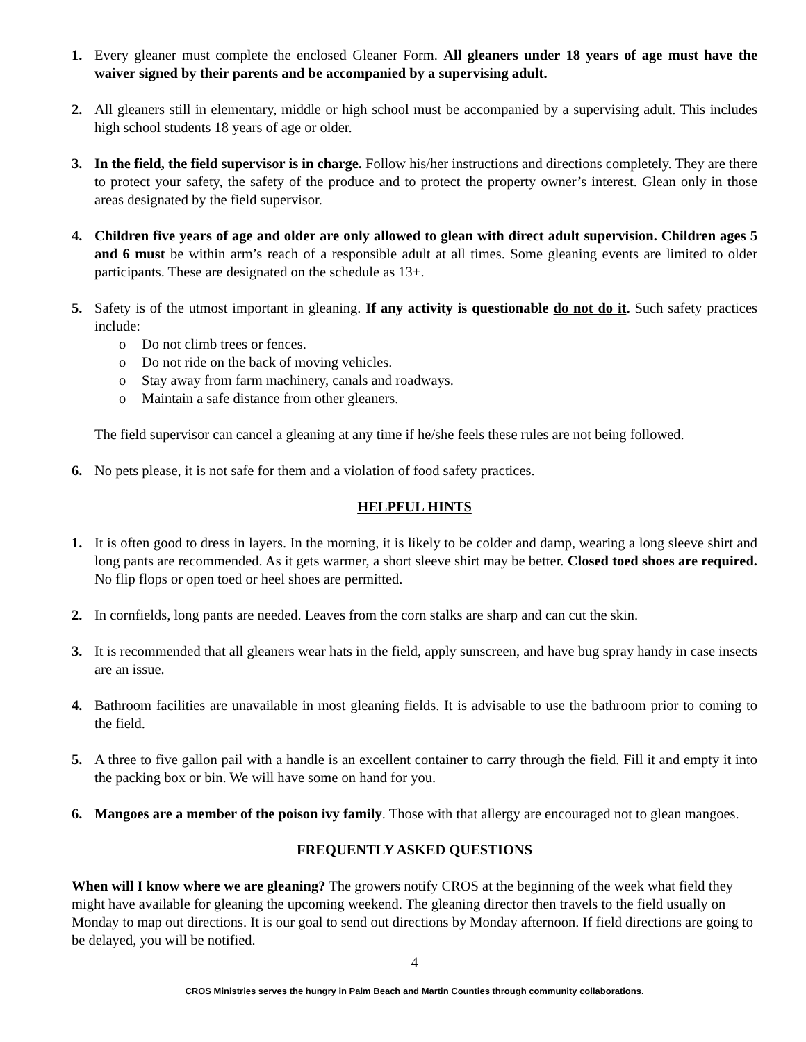1. Every gleaner must complete the enclosed Gleaner Form. All gleaners under 18 years of age must have the waiver signed by their parents and be accompanied by a supervising adult.
2. All gleaners still in elementary, middle or high school must be accompanied by a supervising adult. This includes high school students 18 years of age or older.
3. In the field, the field supervisor is in charge. Follow his/her instructions and directions completely. They are there to protect your safety, the safety of the produce and to protect the property owner’s interest. Glean only in those areas designated by the field supervisor.
4. Children five years of age and older are only allowed to glean with direct adult supervision. Children ages 5 and 6 must be within arm’s reach of a responsible adult at all times. Some gleaning events are limited to older participants. These are designated on the schedule as 13+.
5. Safety is of the utmost important in gleaning. If any activity is questionable do not do it. Such safety practices include:
Do not climb trees or fences.
Do not ride on the back of moving vehicles.
Stay away from farm machinery, canals and roadways.
Maintain a safe distance from other gleaners.
The field supervisor can cancel a gleaning at any time if he/she feels these rules are not being followed.
6. No pets please, it is not safe for them and a violation of food safety practices.
HELPFUL HINTS
1. It is often good to dress in layers. In the morning, it is likely to be colder and damp, wearing a long sleeve shirt and long pants are recommended. As it gets warmer, a short sleeve shirt may be better. Closed toed shoes are required. No flip flops or open toed or heel shoes are permitted.
2. In cornfields, long pants are needed. Leaves from the corn stalks are sharp and can cut the skin.
3. It is recommended that all gleaners wear hats in the field, apply sunscreen, and have bug spray handy in case insects are an issue.
4. Bathroom facilities are unavailable in most gleaning fields. It is advisable to use the bathroom prior to coming to the field.
5. A three to five gallon pail with a handle is an excellent container to carry through the field. Fill it and empty it into the packing box or bin. We will have some on hand for you.
6. Mangoes are a member of the poison ivy family. Those with that allergy are encouraged not to glean mangoes.
FREQUENTLY ASKED QUESTIONS
When will I know where we are gleaning? The growers notify CROS at the beginning of the week what field they might have available for gleaning the upcoming weekend. The gleaning director then travels to the field usually on Monday to map out directions. It is our goal to send out directions by Monday afternoon. If field directions are going to be delayed, you will be notified.
4
CROS Ministries serves the hungry in Palm Beach and Martin Counties through community collaborations.